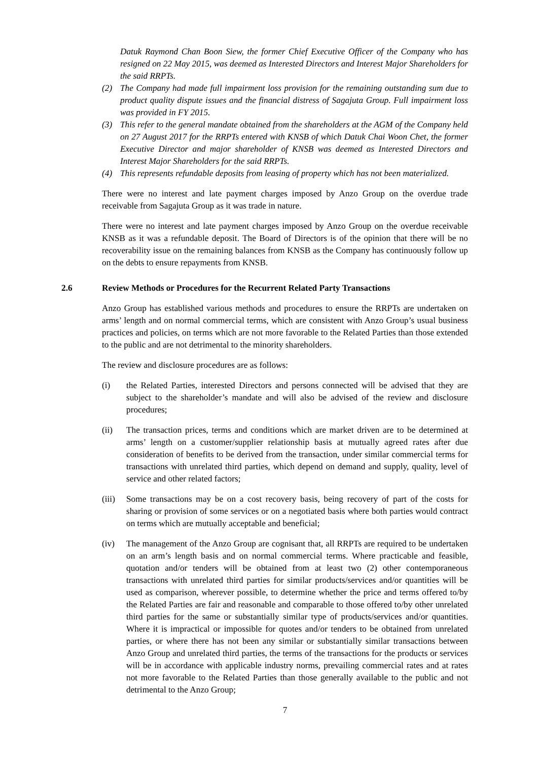Datuk Raymond Chan Boon Siew, the former Chief Executive Officer of the Company who has resigned on 22 May 2015, was deemed as Interested Directors and Interest Major Shareholders for the said RRPTs.
(2) The Company had made full impairment loss provision for the remaining outstanding sum due to product quality dispute issues and the financial distress of Sagajuta Group. Full impairment loss was provided in FY 2015.
(3) This refer to the general mandate obtained from the shareholders at the AGM of the Company held on 27 August 2017 for the RRPTs entered with KNSB of which Datuk Chai Woon Chet, the former Executive Director and major shareholder of KNSB was deemed as Interested Directors and Interest Major Shareholders for the said RRPTs.
(4) This represents refundable deposits from leasing of property which has not been materialized.
There were no interest and late payment charges imposed by Anzo Group on the overdue trade receivable from Sagajuta Group as it was trade in nature.
There were no interest and late payment charges imposed by Anzo Group on the overdue receivable KNSB as it was a refundable deposit. The Board of Directors is of the opinion that there will be no recoverability issue on the remaining balances from KNSB as the Company has continuously follow up on the debts to ensure repayments from KNSB.
2.6 Review Methods or Procedures for the Recurrent Related Party Transactions
Anzo Group has established various methods and procedures to ensure the RRPTs are undertaken on arms’ length and on normal commercial terms, which are consistent with Anzo Group’s usual business practices and policies, on terms which are not more favorable to the Related Parties than those extended to the public and are not detrimental to the minority shareholders.
The review and disclosure procedures are as follows:
(i) the Related Parties, interested Directors and persons connected will be advised that they are subject to the shareholder’s mandate and will also be advised of the review and disclosure procedures;
(ii) The transaction prices, terms and conditions which are market driven are to be determined at arms’ length on a customer/supplier relationship basis at mutually agreed rates after due consideration of benefits to be derived from the transaction, under similar commercial terms for transactions with unrelated third parties, which depend on demand and supply, quality, level of service and other related factors;
(iii)
Some transactions may be on a cost recovery basis, being recovery of part of the costs for sharing or provision of some services or on a negotiated basis where both parties would contract on terms which are mutually acceptable and beneficial;
(iv) The management of the Anzo Group are cognisant that, all RRPTs are required to be undertaken on an arm’s length basis and on normal commercial terms. Where practicable and feasible, quotation and/or tenders will be obtained from at least two (2) other contemporaneous transactions with unrelated third parties for similar products/services and/or quantities will be used as comparison, wherever possible, to determine whether the price and terms offered to/by the Related Parties are fair and reasonable and comparable to those offered to/by other unrelated third parties for the same or substantially similar type of products/services and/or quantities. Where it is impractical or impossible for quotes and/or tenders to be obtained from unrelated parties, or where there has not been any similar or substantially similar transactions between Anzo Group and unrelated third parties, the terms of the transactions for the products or services will be in accordance with applicable industry norms, prevailing commercial rates and at rates not more favorable to the Related Parties than those generally available to the public and not detrimental to the Anzo Group;
7